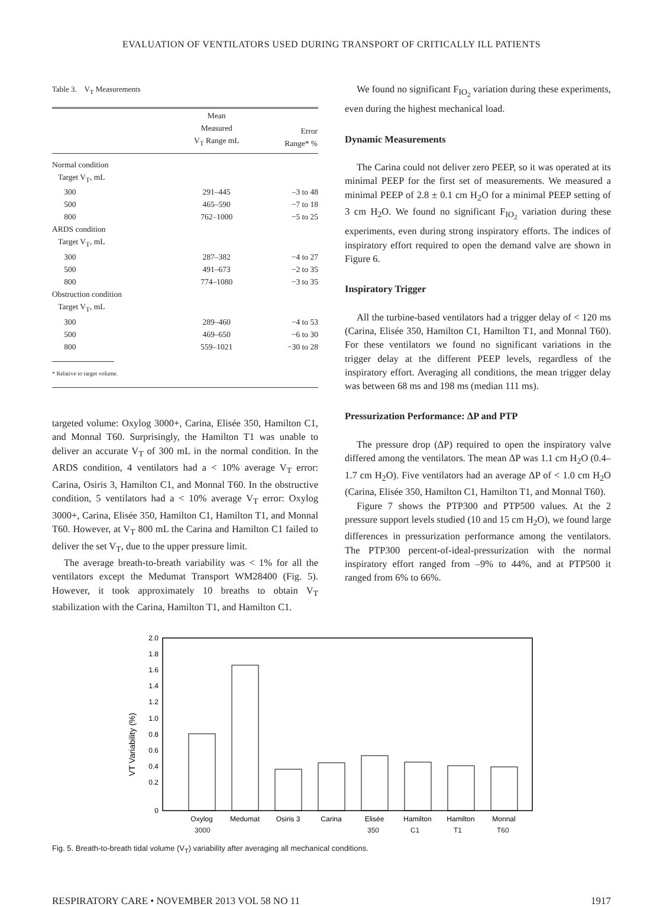EVALUATION OF VENTILATORS USED DURING TRANSPORT OF CRITICALLY ILL PATIENTS
Table 3. V<sub>T</sub> Measurements
| | Mean Measured V<sub>T</sub> Range mL | Error Range* % |
| --- | --- | --- |
| Normal condition | | |
| Target V<sub>T</sub>, mL | | |
| 300 | 291–445 | –3 to 48 |
| 500 | 465–590 | −7 to 18 |
| 800 | 762–1000 | −5 to 25 |
| ARDS condition | | |
| Target V<sub>T</sub>, mL | | |
| 300 | 287–382 | −4 to 27 |
| 500 | 491–673 | −2 to 35 |
| 800 | 774–1080 | −3 to 35 |
| Obstruction condition | | |
| Target V<sub>T</sub>, mL | | |
| 300 | 289–460 | −4 to 53 |
| 500 | 469–650 | −6 to 30 |
| 800 | 559–1021 | −30 to 28 |
* Relative to target volume.
targeted volume: Oxylog 3000+, Carina, Elisée 350, Hamilton C1, and Monnal T60. Surprisingly, the Hamilton T1 was unable to deliver an accurate V<sub>T</sub> of 300 mL in the normal condition. In the ARDS condition, 4 ventilators had a < 10% average V<sub>T</sub> error: Carina, Osiris 3, Hamilton C1, and Monnal T60. In the obstructive condition, 5 ventilators had a < 10% average V<sub>T</sub> error: Oxylog 3000+, Carina, Elisée 350, Hamilton C1, Hamilton T1, and Monnal T60. However, at V<sub>T</sub> 800 mL the Carina and Hamilton C1 failed to deliver the set V<sub>T</sub>, due to the upper pressure limit.
The average breath-to-breath variability was < 1% for all the ventilators except the Medumat Transport WM28400 (Fig. 5). However, it took approximately 10 breaths to obtain V<sub>T</sub> stabilization with the Carina, Hamilton T1, and Hamilton C1.
We found no significant F<sub>IO<sub>2</sub></sub> variation during these experiments, even during the highest mechanical load.
Dynamic Measurements
The Carina could not deliver zero PEEP, so it was operated at its minimal PEEP for the first set of measurements. We measured a minimal PEEP of 2.8 ± 0.1 cm H<sub>2</sub>O for a minimal PEEP setting of 3 cm H<sub>2</sub>O. We found no significant F<sub>IO<sub>2</sub></sub> variation during these experiments, even during strong inspiratory efforts. The indices of inspiratory effort required to open the demand valve are shown in Figure 6.
Inspiratory Trigger
All the turbine-based ventilators had a trigger delay of < 120 ms (Carina, Elisée 350, Hamilton C1, Hamilton T1, and Monnal T60). For these ventilators we found no significant variations in the trigger delay at the different PEEP levels, regardless of the inspiratory effort. Averaging all conditions, the mean trigger delay was between 68 ms and 198 ms (median 111 ms).
Pressurization Performance: ΔP and PTP
The pressure drop (ΔP) required to open the inspiratory valve differed among the ventilators. The mean ΔP was 1.1 cm H<sub>2</sub>O (0.4–1.7 cm H<sub>2</sub>O). Five ventilators had an average ΔP of < 1.0 cm H<sub>2</sub>O (Carina, Elisée 350, Hamilton C1, Hamilton T1, and Monnal T60).
Figure 7 shows the PTP300 and PTP500 values. At the 2 pressure support levels studied (10 and 15 cm H<sub>2</sub>O), we found large differences in pressurization performance among the ventilators. The PTP300 percent-of-ideal-pressurization with the normal inspiratory effort ranged from –9% to 44%, and at PTP500 it ranged from 6% to 66%.
VT Variability (%)
2.0
1.8
1.6
1.4
1.2
1.0
0.8
0.6
0.4
0.2
0
Oxylog
Medumat
Osiris 3
Carina
Elisée
Hamilton
Hamilton
Monnal
3000 350 C1 T1 T60
Fig. 5. Breath-to-breath tidal volume (V<sub>T</sub>) variability after averaging all mechanical conditions.
RESPIRATORY CARE • NOVEMBER 2013 VOL 58 NO 11 1917